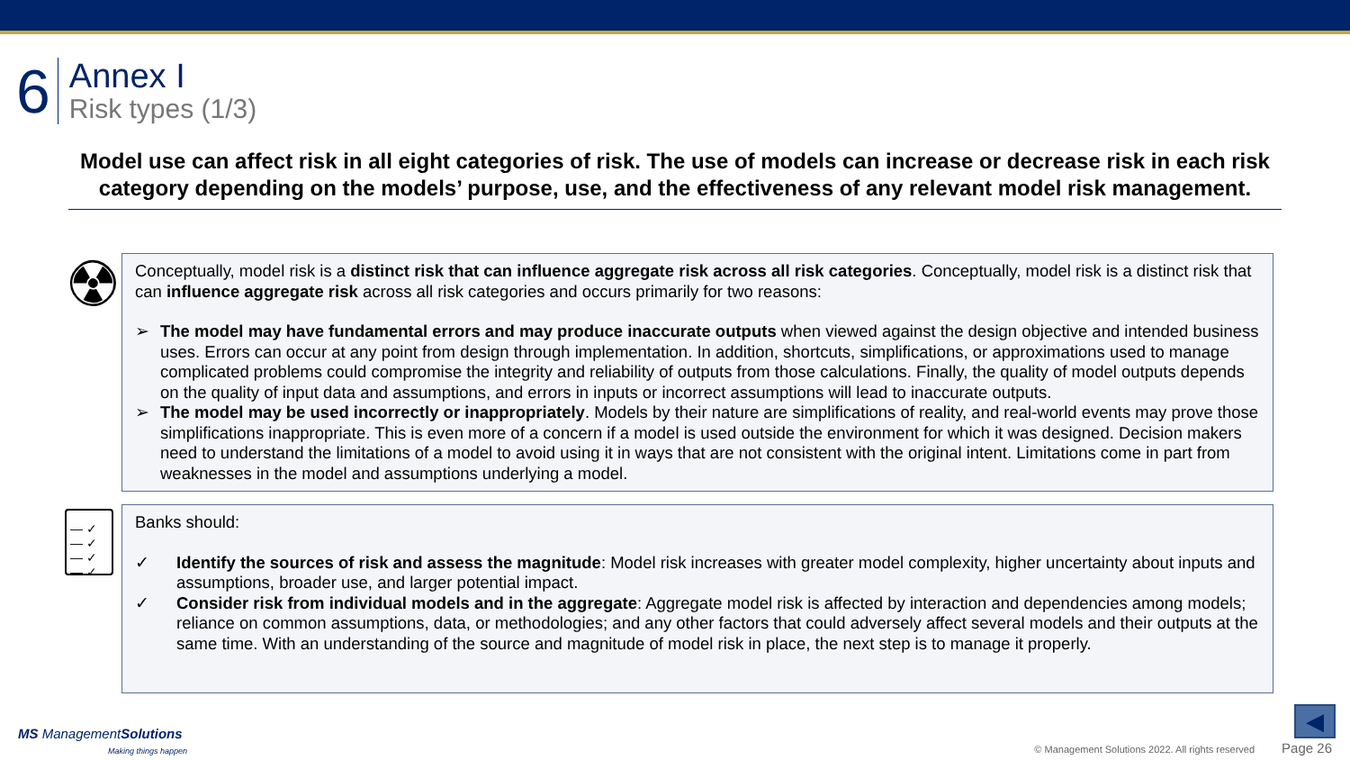6
Annex I
Risk types (1/3)
Model use can affect risk in all eight categories of risk. The use of models can increase or decrease risk in each risk category depending on the models’ purpose, use, and the effectiveness of any relevant model risk management.
☢
Conceptually, model risk is a distinct risk that can influence aggregate risk across all risk categories. Conceptually, model risk is a distinct risk that can influence aggregate risk across all risk categories and occurs primarily for two reasons:
➢ The model may have fundamental errors and may produce inaccurate outputs when viewed against the design objective and intended business uses. Errors can occur at any point from design through implementation. In addition, shortcuts, simplifications, or approximations used to manage complicated problems could compromise the integrity and reliability of outputs from those calculations. Finally, the quality of model outputs depends on the quality of input data and assumptions, and errors in inputs or incorrect assumptions will lead to inaccurate outputs.
➢ The model may be used incorrectly or inappropriately. Models by their nature are simplifications of reality, and real-world events may prove those simplifications inappropriate. This is even more of a concern if a model is used outside the environment for which it was designed. Decision makers need to understand the limitations of a model to avoid using it in ways that are not consistent with the original intent. Limitations come in part from weaknesses in the model and assumptions underlying a model.
— ✓
— ✓
— ✓
— ✓
Banks should:
✓ Identify the sources of risk and assess the magnitude: Model risk increases with greater model complexity, higher uncertainty about inputs and assumptions, broader use, and larger potential impact.
✓ Consider risk from individual models and in the aggregate: Aggregate model risk is affected by interaction and dependencies among models; reliance on common assumptions, data, or methodologies; and any other factors that could adversely affect several models and their outputs at the same time. With an understanding of the source and magnitude of model risk in place, the next step is to manage it properly.
◀
MS ManagementSolutions
Making things happen
© Management Solutions 2022. All rights reserved Page 26